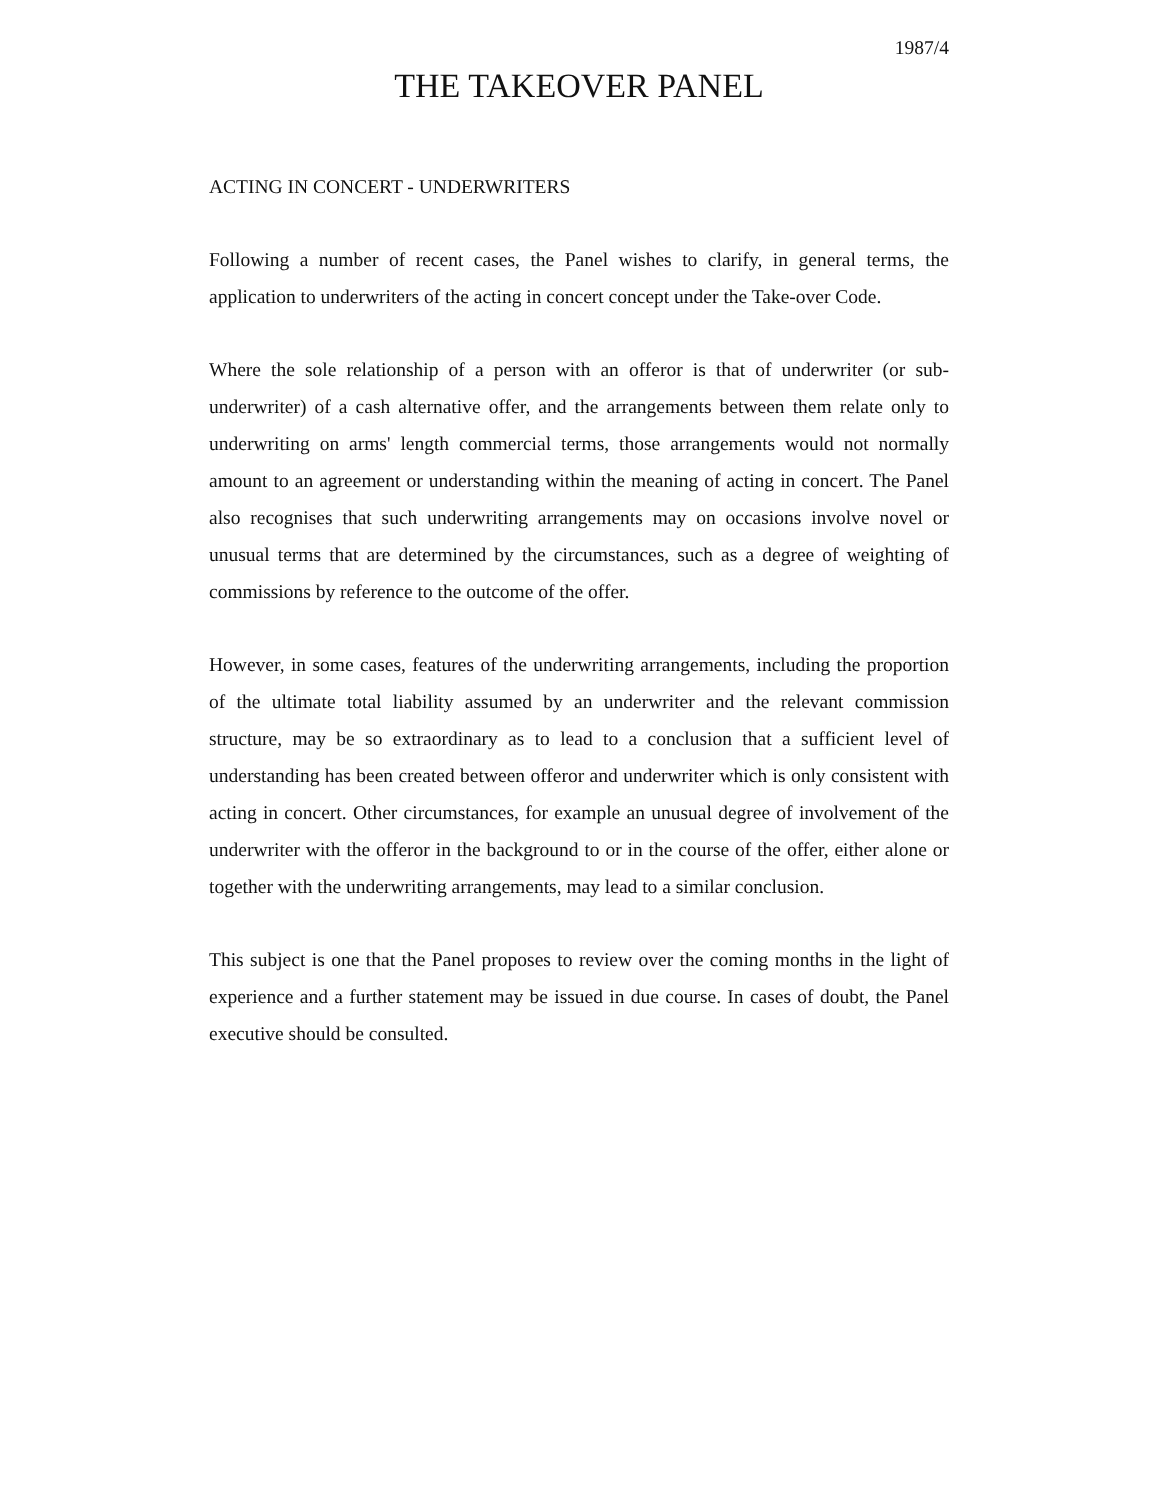1987/4
THE TAKEOVER PANEL
ACTING IN CONCERT - UNDERWRITERS
Following a number of recent cases, the Panel wishes to clarify, in general terms, the application to underwriters of the acting in concert concept under the Take-over Code.
Where the sole relationship of a person with an offeror is that of underwriter (or sub-underwriter) of a cash alternative offer, and the arrangements between them relate only to underwriting on arms' length commercial terms, those arrangements would not normally amount to an agreement or understanding within the meaning of acting in concert. The Panel also recognises that such underwriting arrangements may on occasions involve novel or unusual terms that are determined by the circumstances, such as a degree of weighting of commissions by reference to the outcome of the offer.
However, in some cases, features of the underwriting arrangements, including the proportion of the ultimate total liability assumed by an underwriter and the relevant commission structure, may be so extraordinary as to lead to a conclusion that a sufficient level of understanding has been created between offeror and underwriter which is only consistent with acting in concert. Other circumstances, for example an unusual degree of involvement of the underwriter with the offeror in the background to or in the course of the offer, either alone or together with the underwriting arrangements, may lead to a similar conclusion.
This subject is one that the Panel proposes to review over the coming months in the light of experience and a further statement may be issued in due course. In cases of doubt, the Panel executive should be consulted.